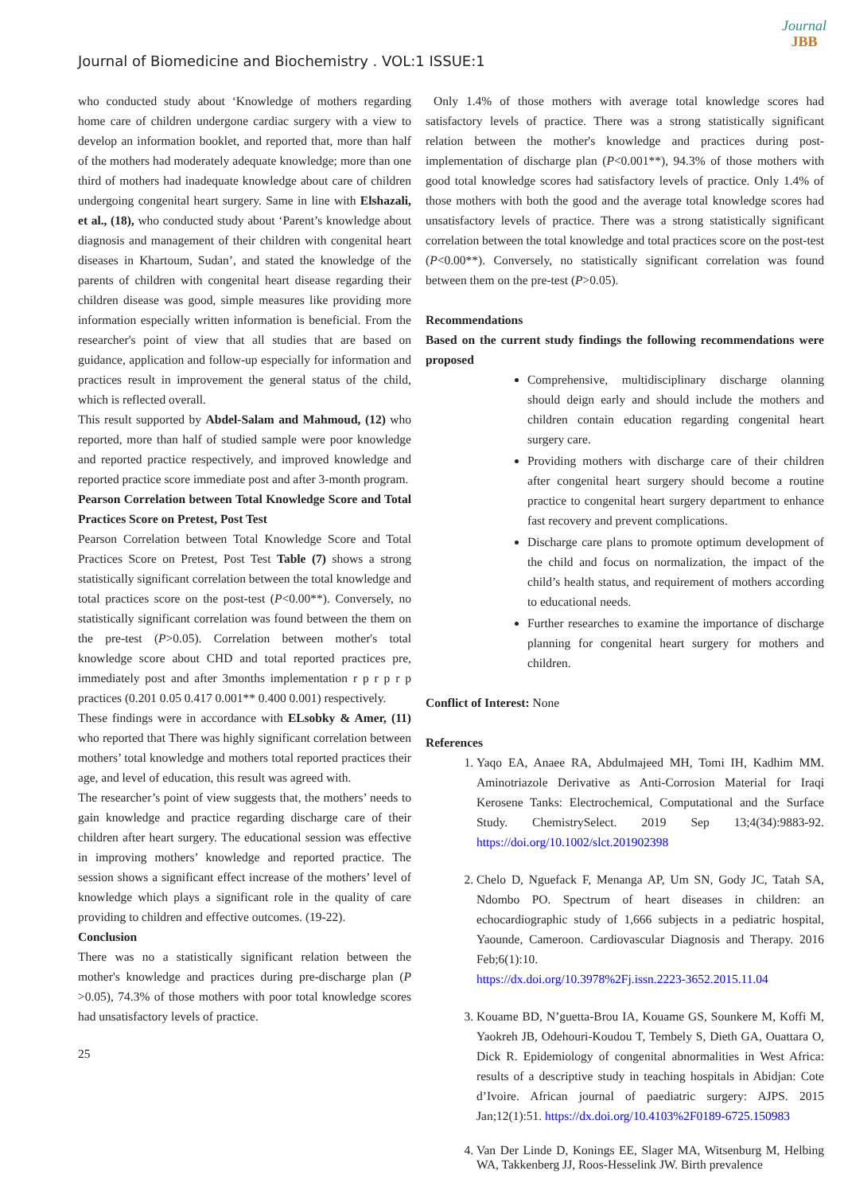Journal of Biomedicine and Biochemistry . VOL:1 ISSUE:1
Journal
JBB
who conducted study about ‘Knowledge of mothers regarding home care of children undergone cardiac surgery with a view to develop an information booklet, and reported that, more than half of the mothers had moderately adequate knowledge; more than one third of mothers had inadequate knowledge about care of children undergoing congenital heart surgery. Same in line with Elshazali, et al., (18), who conducted study about ‘Parent’s knowledge about diagnosis and management of their children with congenital heart diseases in Khartoum, Sudan’, and stated the knowledge of the parents of children with congenital heart disease regarding their children disease was good, simple measures like providing more information especially written information is beneficial. From the researcher's point of view that all studies that are based on guidance, application and follow-up especially for information and practices result in improvement the general status of the child, which is reflected overall.
This result supported by Abdel-Salam and Mahmoud, (12) who reported, more than half of studied sample were poor knowledge and reported practice respectively, and improved knowledge and reported practice score immediate post and after 3-month program.
Pearson Correlation between Total Knowledge Score and Total Practices Score on Pretest, Post Test
Pearson Correlation between Total Knowledge Score and Total Practices Score on Pretest, Post Test Table (7) shows a strong statistically significant correlation between the total knowledge and total practices score on the post-test (P<0.00**). Conversely, no statistically significant correlation was found between the them on the pre-test (P>0.05). Correlation between mother's total knowledge score about CHD and total reported practices pre, immediately post and after 3months implementation r p r p r p practices (0.201 0.05 0.417 0.001** 0.400 0.001) respectively.
These findings were in accordance with ELsobky & Amer, (11) who reported that There was highly significant correlation between mothers’ total knowledge and mothers total reported practices their age, and level of education, this result was agreed with.
The researcher’s point of view suggests that, the mothers’ needs to gain knowledge and practice regarding discharge care of their children after heart surgery. The educational session was effective in improving mothers’ knowledge and reported practice. The session shows a significant effect increase of the mothers’ level of knowledge which plays a significant role in the quality of care providing to children and effective outcomes. (19-22).
Conclusion
There was no a statistically significant relation between the mother's knowledge and practices during pre-discharge plan (P >0.05), 74.3% of those mothers with poor total knowledge scores had unsatisfactory levels of practice.
25
Only 1.4% of those mothers with average total knowledge scores had satisfactory levels of practice. There was a strong statistically significant relation between the mother's knowledge and practices during post-implementation of discharge plan (P<0.001**), 94.3% of those mothers with good total knowledge scores had satisfactory levels of practice. Only 1.4% of those mothers with both the good and the average total knowledge scores had unsatisfactory levels of practice. There was a strong statistically significant correlation between the total knowledge and total practices score on the post-test (P<0.00**). Conversely, no statistically significant correlation was found between them on the pre-test (P>0.05).
Recommendations
Based on the current study findings the following recommendations were proposed
Comprehensive, multidisciplinary discharge olanning should deign early and should include the mothers and children contain education regarding congenital heart surgery care.
Providing mothers with discharge care of their children after congenital heart surgery should become a routine practice to congenital heart surgery department to enhance fast recovery and prevent complications.
Discharge care plans to promote optimum development of the child and focus on normalization, the impact of the child’s health status, and requirement of mothers according to educational needs.
Further researches to examine the importance of discharge planning for congenital heart surgery for mothers and children.
Conflict of Interest: None
References
1. Yaqo EA, Anaee RA, Abdulmajeed MH, Tomi IH, Kadhim MM. Aminotriazole Derivative as Anti-Corrosion Material for Iraqi Kerosene Tanks: Electrochemical, Computational and the Surface Study. ChemistrySelect. 2019 Sep 13;4(34):9883-92. https://doi.org/10.1002/slct.201902398
2. Chelo D, Nguefack F, Menanga AP, Um SN, Gody JC, Tatah SA, Ndombo PO. Spectrum of heart diseases in children: an echocardiographic study of 1,666 subjects in a pediatric hospital, Yaounde, Cameroon. Cardiovascular Diagnosis and Therapy. 2016 Feb;6(1):10.
https://dx.doi.org/10.3978%2Fj.issn.2223-3652.2015.11.04
3. Kouame BD, N’guetta-Brou IA, Kouame GS, Sounkere M, Koffi M, Yaokreh JB, Odehouri-Koudou T, Tembely S, Dieth GA, Ouattara O, Dick R. Epidemiology of congenital abnormalities in West Africa: results of a descriptive study in teaching hospitals in Abidjan: Cote d’Ivoire. African journal of paediatric surgery: AJPS. 2015 Jan;12(1):51. https://dx.doi.org/10.4103%2F0189-6725.150983
4. Van Der Linde D, Konings EE, Slager MA, Witsenburg M, Helbing WA, Takkenberg JJ, Roos-Hesselink JW. Birth prevalence